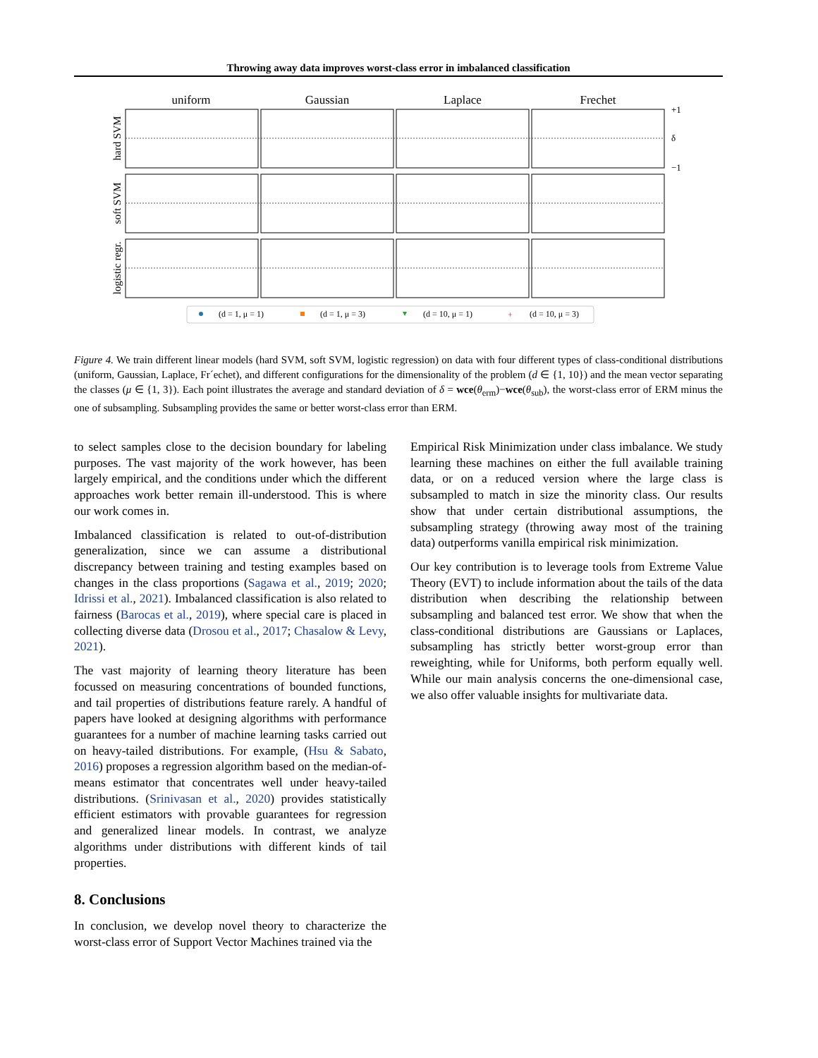Throwing away data improves worst-class error in imbalanced classification
uniform
Gaussian
Laplace
Frechet
hard SVM
soft SVM
logistic regr.
+1
δ
−1
(d = 1, μ = 1)
(d = 1, μ = 3)
(d = 10, μ = 1)
+
(d = 10, μ = 3)
Figure 4. We train different linear models (hard SVM, soft SVM, logistic regression) on data with four different types of class-conditional distributions (uniform, Gaussian, Laplace, Fr´echet), and different configurations for the dimensionality of the problem (d ∈ {1, 10}) and the mean vector separating the classes (μ ∈ {1, 3}). Each point illustrates the average and standard deviation of δ = wce(θ<sub>erm</sub>)−wce(θ<sub>sub</sub>), the worst-class error of ERM minus the one of subsampling. Subsampling provides the same or better worst-class error than ERM.
to select samples close to the decision boundary for labeling purposes. The vast majority of the work however, has been largely empirical, and the conditions under which the different approaches work better remain ill-understood. This is where our work comes in.
Imbalanced classification is related to out-of-distribution generalization, since we can assume a distributional discrepancy between training and testing examples based on changes in the class proportions (Sagawa et al., 2019; 2020; Idrissi et al., 2021). Imbalanced classification is also related to fairness (Barocas et al., 2019), where special care is placed in collecting diverse data (Drosou et al., 2017; Chasalow & Levy, 2021).
The vast majority of learning theory literature has been focussed on measuring concentrations of bounded functions, and tail properties of distributions feature rarely. A handful of papers have looked at designing algorithms with performance guarantees for a number of machine learning tasks carried out on heavy-tailed distributions. For example, (Hsu & Sabato, 2016) proposes a regression algorithm based on the median-of-means estimator that concentrates well under heavy-tailed distributions. (Srinivasan et al., 2020) provides statistically efficient estimators with provable guarantees for regression and generalized linear models. In contrast, we analyze algorithms under distributions with different kinds of tail properties.
8. Conclusions
In conclusion, we develop novel theory to characterize the worst-class error of Support Vector Machines trained via the
Empirical Risk Minimization under class imbalance. We study learning these machines on either the full available training data, or on a reduced version where the large class is subsampled to match in size the minority class. Our results show that under certain distributional assumptions, the subsampling strategy (throwing away most of the training data) outperforms vanilla empirical risk minimization.
Our key contribution is to leverage tools from Extreme Value Theory (EVT) to include information about the tails of the data distribution when describing the relationship between subsampling and balanced test error. We show that when the class-conditional distributions are Gaussians or Laplaces, subsampling has strictly better worst-group error than reweighting, while for Uniforms, both perform equally well. While our main analysis concerns the one-dimensional case, we also offer valuable insights for multivariate data.